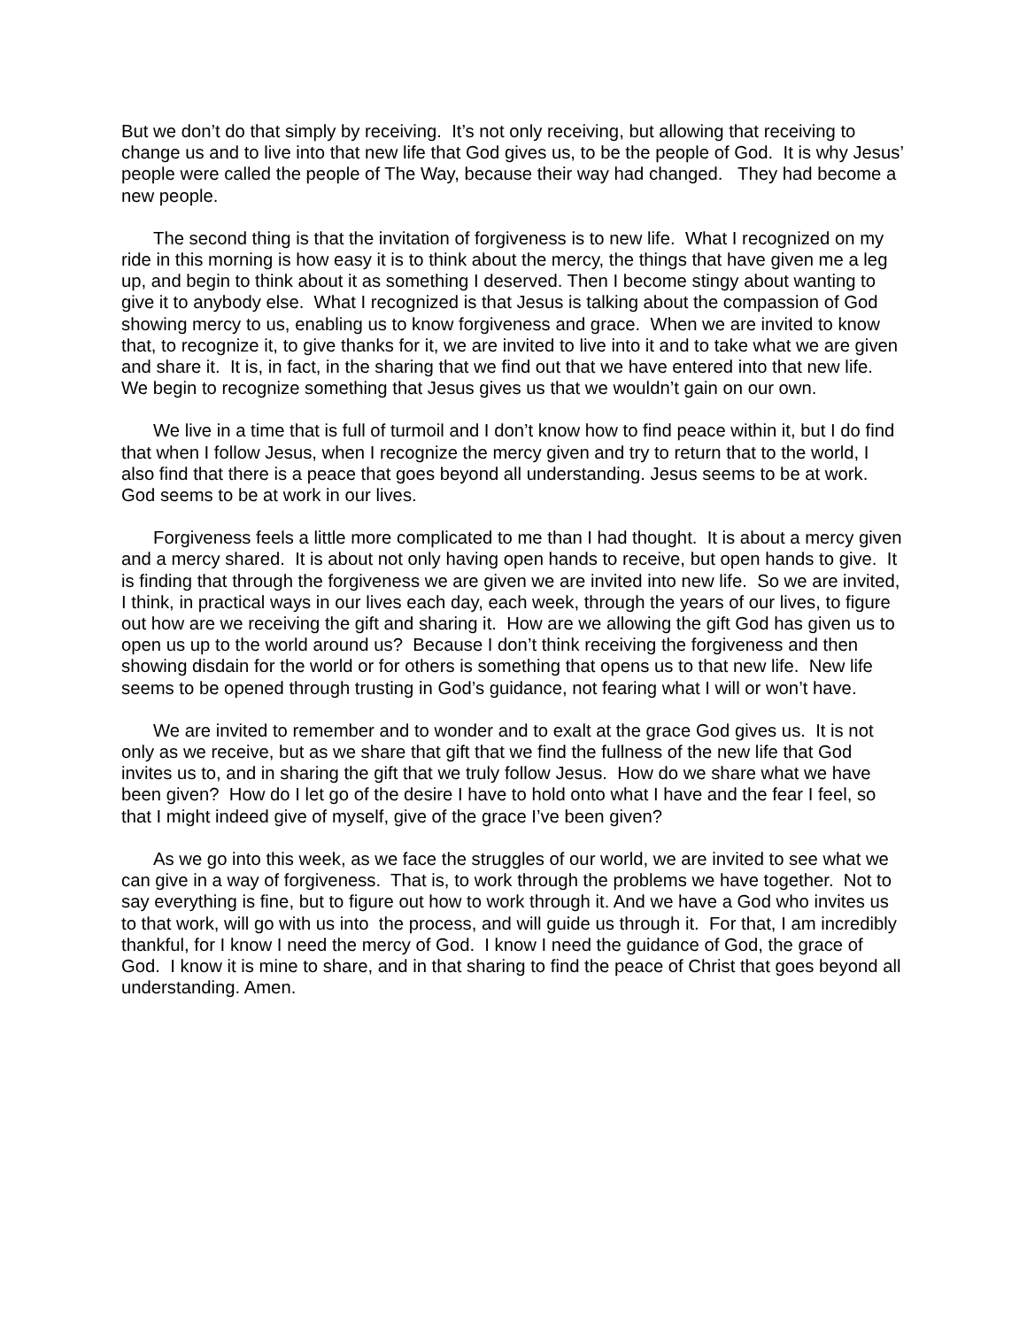But we don’t do that simply by receiving. It’s not only receiving, but allowing that receiving to change us and to live into that new life that God gives us, to be the people of God. It is why Jesus’ people were called the people of The Way, because their way had changed. They had become a new people.
The second thing is that the invitation of forgiveness is to new life. What I recognized on my ride in this morning is how easy it is to think about the mercy, the things that have given me a leg up, and begin to think about it as something I deserved. Then I become stingy about wanting to give it to anybody else. What I recognized is that Jesus is talking about the compassion of God showing mercy to us, enabling us to know forgiveness and grace. When we are invited to know that, to recognize it, to give thanks for it, we are invited to live into it and to take what we are given and share it. It is, in fact, in the sharing that we find out that we have entered into that new life. We begin to recognize something that Jesus gives us that we wouldn’t gain on our own.
We live in a time that is full of turmoil and I don’t know how to find peace within it, but I do find that when I follow Jesus, when I recognize the mercy given and try to return that to the world, I also find that there is a peace that goes beyond all understanding. Jesus seems to be at work. God seems to be at work in our lives.
Forgiveness feels a little more complicated to me than I had thought. It is about a mercy given and a mercy shared. It is about not only having open hands to receive, but open hands to give. It is finding that through the forgiveness we are given we are invited into new life. So we are invited, I think, in practical ways in our lives each day, each week, through the years of our lives, to figure out how are we receiving the gift and sharing it. How are we allowing the gift God has given us to open us up to the world around us? Because I don’t think receiving the forgiveness and then showing disdain for the world or for others is something that opens us to that new life. New life seems to be opened through trusting in God’s guidance, not fearing what I will or won’t have.
We are invited to remember and to wonder and to exalt at the grace God gives us. It is not only as we receive, but as we share that gift that we find the fullness of the new life that God invites us to, and in sharing the gift that we truly follow Jesus. How do we share what we have been given? How do I let go of the desire I have to hold onto what I have and the fear I feel, so that I might indeed give of myself, give of the grace I’ve been given?
As we go into this week, as we face the struggles of our world, we are invited to see what we can give in a way of forgiveness. That is, to work through the problems we have together. Not to say everything is fine, but to figure out how to work through it. And we have a God who invites us to that work, will go with us into the process, and will guide us through it. For that, I am incredibly thankful, for I know I need the mercy of God. I know I need the guidance of God, the grace of God. I know it is mine to share, and in that sharing to find the peace of Christ that goes beyond all understanding. Amen.